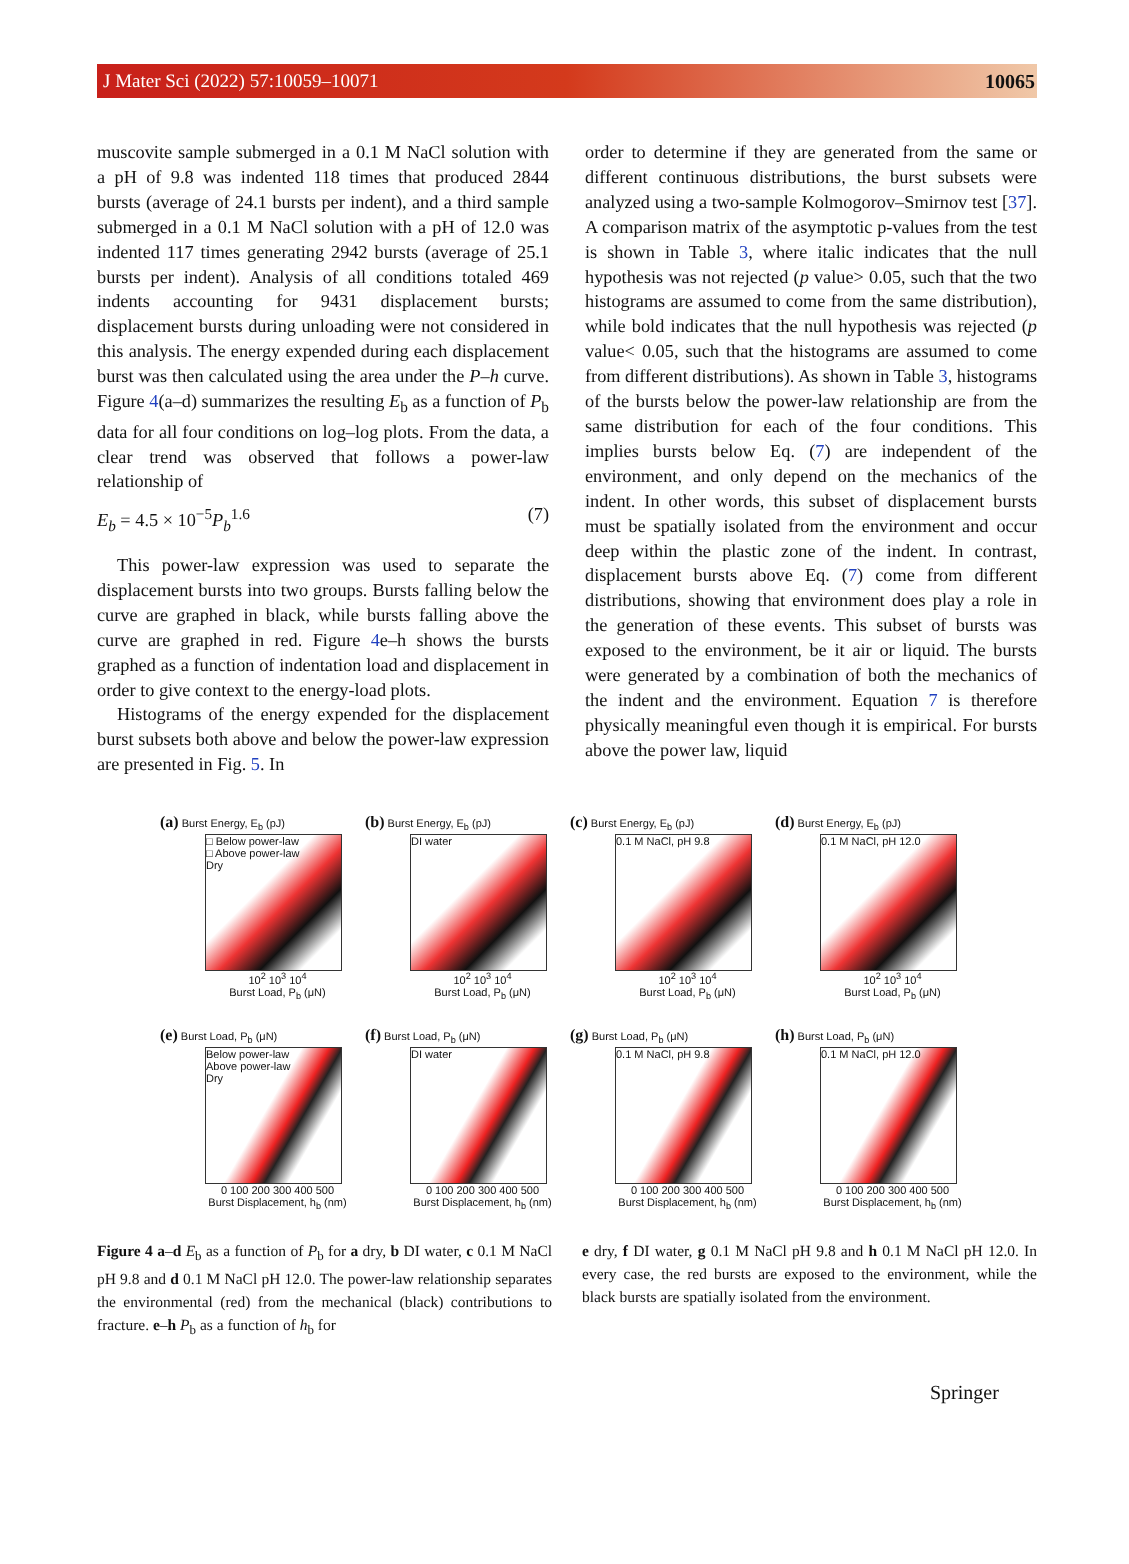J Mater Sci (2022) 57:10059–10071 10065
muscovite sample submerged in a 0.1 M NaCl solution with a pH of 9.8 was indented 118 times that produced 2844 bursts (average of 24.1 bursts per indent), and a third sample submerged in a 0.1 M NaCl solution with a pH of 12.0 was indented 117 times generating 2942 bursts (average of 25.1 bursts per indent). Analysis of all conditions totaled 469 indents accounting for 9431 displacement bursts; displacement bursts during unloading were not considered in this analysis. The energy expended during each displacement burst was then calculated using the area under the P–h curve. Figure 4(a–d) summarizes the resulting E<sub>b</sub> as a function of P<sub>b</sub> data for all four conditions on log–log plots. From the data, a clear trend was observed that follows a power-law relationship of
E<sub>b</sub> = 4.5 × 10<sup>−5</sup>P<sub>b</sub><sup>1.6</sup> (7)
This power-law expression was used to separate the displacement bursts into two groups. Bursts falling below the curve are graphed in black, while bursts falling above the curve are graphed in red. Figure 4e–h shows the bursts graphed as a function of indentation load and displacement in order to give context to the energy-load plots.
Histograms of the energy expended for the displacement burst subsets both above and below the power-law expression are presented in Fig. 5. In
order to determine if they are generated from the same or different continuous distributions, the burst subsets were analyzed using a two-sample Kolmogorov–Smirnov test [37]. A comparison matrix of the asymptotic p-values from the test is shown in Table 3, where italic indicates that the null hypothesis was not rejected (p value> 0.05, such that the two histograms are assumed to come from the same distribution), while bold indicates that the null hypothesis was rejected (p value< 0.05, such that the histograms are assumed to come from different distributions). As shown in Table 3, histograms of the bursts below the power-law relationship are from the same distribution for each of the four conditions. This implies bursts below Eq. (7) are independent of the environment, and only depend on the mechanics of the indent. In other words, this subset of displacement bursts must be spatially isolated from the environment and occur deep within the plastic zone of the indent. In contrast, displacement bursts above Eq. (7) come from different distributions, showing that environment does play a role in the generation of these events. This subset of bursts was exposed to the environment, be it air or liquid. The bursts were generated by a combination of both the mechanics of the indent and the environment. Equation 7 is therefore physically meaningful even though it is empirical. For bursts above the power law, liquid
(a) Burst Energy, E<sub>b</sub> (pJ)
□ Below power-law
□ Above power-law
Dry
10<sup>2</sup> 10<sup>3</sup> 10<sup>4</sup>
Burst Load, P<sub>b</sub> (μN)
(b) Burst Energy, E<sub>b</sub> (pJ)
DI water
10<sup>2</sup> 10<sup>3</sup> 10<sup>4</sup>
Burst Load, P<sub>b</sub> (μN)
(c) Burst Energy, E<sub>b</sub> (pJ)
0.1 M NaCl, pH 9.8
10<sup>2</sup> 10<sup>3</sup> 10<sup>4</sup>
Burst Load, P<sub>b</sub> (μN)
(d) Burst Energy, E<sub>b</sub> (pJ)
0.1 M NaCl, pH 12.0
10<sup>2</sup> 10<sup>3</sup> 10<sup>4</sup>
Burst Load, P<sub>b</sub> (μN)
(e) Burst Load, P<sub>b</sub> (μN)
Below power-law
Above power-law
Dry
0 100 200 300 400 500
Burst Displacement, h<sub>b</sub> (nm)
(f) Burst Load, P<sub>b</sub> (μN)
DI water
0 100 200 300 400 500
Burst Displacement, h<sub>b</sub> (nm)
(g) Burst Load, P<sub>b</sub> (μN)
0.1 M NaCl, pH 9.8
0 100 200 300 400 500
Burst Displacement, h<sub>b</sub> (nm)
(h) Burst Load, P<sub>b</sub> (μN)
0.1 M NaCl, pH 12.0
0 100 200 300 400 500
Burst Displacement, h<sub>b</sub> (nm)
Figure 4 a–d E<sub>b</sub> as a function of P<sub>b</sub> for a dry, b DI water, c 0.1 M NaCl pH 9.8 and d 0.1 M NaCl pH 12.0. The power-law relationship separates the environmental (red) from the mechanical (black) contributions to fracture. e–h P<sub>b</sub> as a function of h<sub>b</sub> for
e dry, f DI water, g 0.1 M NaCl pH 9.8 and h 0.1 M NaCl pH 12.0. In every case, the red bursts are exposed to the environment, while the black bursts are spatially isolated from the environment.
Springer